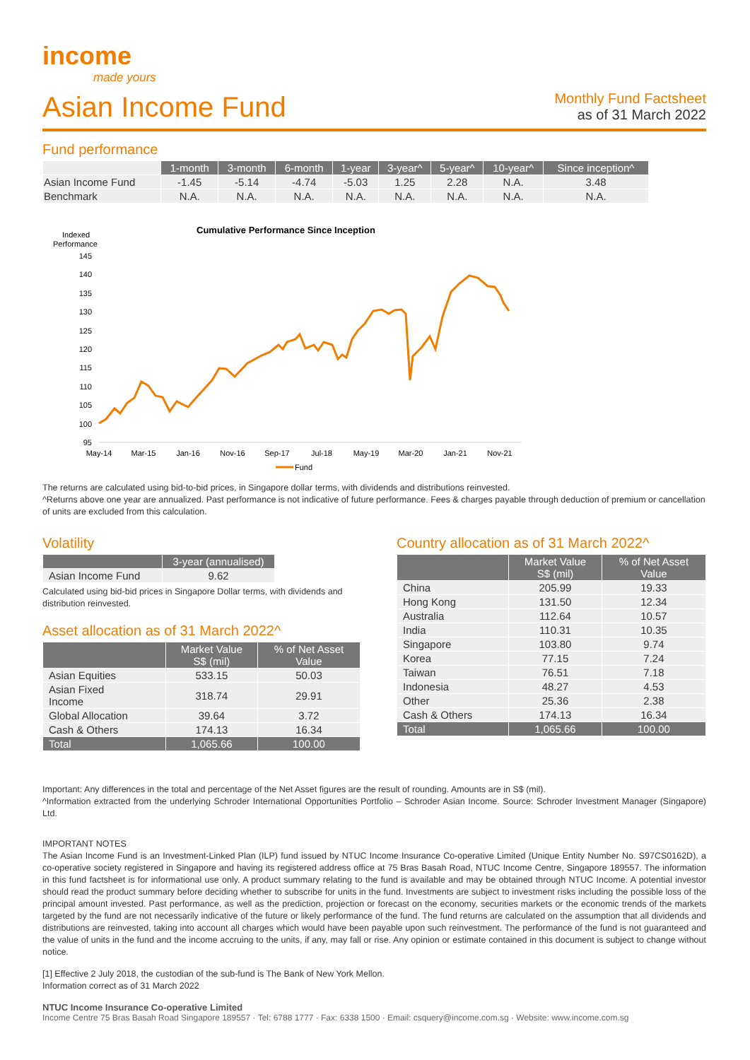income
made yours
Asian Income Fund
Monthly Fund Factsheet
as of 31 March 2022
Fund performance
| | 1-month | 3-month | 6-month | 1-year | 3-year^ | 5-year^ | 10-year^ | Since inception^ |
| --- | --- | --- | --- | --- | --- | --- | --- | --- |
| Asian Income Fund | -1.45 | -5.14 | -4.74 | -5.03 | 1.25 | 2.28 | N.A. | 3.48 |
| Benchmark | N.A. | N.A. | N.A. | N.A. | N.A. | N.A. | N.A. | N.A. |
Cumulative Performance Since Inception
Indexed
Performance
145
140
135
130
125
120
115
110
105
100
95
May-14
Mar-15
Jan-16
Nov-16
Sep-17
Jul-18
May-19
Mar-20
Jan-21
Nov-21
Fund
The returns are calculated using bid-to-bid prices, in Singapore dollar terms, with dividends and distributions reinvested.
^Returns above one year are annualized. Past performance is not indicative of future performance. Fees & charges payable through deduction of premium or cancellation of units are excluded from this calculation.
Volatility
| | 3-year (annualised) |
| --- | --- |
| Asian Income Fund | 9.62 |
Calculated using bid-bid prices in Singapore Dollar terms, with dividends and distribution reinvested.
Asset allocation as of 31 March 2022^
| | Market Value S$ (mil) | % of Net Asset Value |
| --- | --- | --- |
| Asian Equities | 533.15 | 50.03 |
| Asian Fixed Income | 318.74 | 29.91 |
| Global Allocation | 39.64 | 3.72 |
| Cash & Others | 174.13 | 16.34 |
| Total | 1,065.66 | 100.00 |
Country allocation as of 31 March 2022^
| | Market Value S$ (mil) | % of Net Asset Value |
| --- | --- | --- |
| China | 205.99 | 19.33 |
| Hong Kong | 131.50 | 12.34 |
| Australia | 112.64 | 10.57 |
| India | 110.31 | 10.35 |
| Singapore | 103.80 | 9.74 |
| Korea | 77.15 | 7.24 |
| Taiwan | 76.51 | 7.18 |
| Indonesia | 48.27 | 4.53 |
| Other | 25.36 | 2.38 |
| Cash & Others | 174.13 | 16.34 |
| Total | 1,065.66 | 100.00 |
Important: Any differences in the total and percentage of the Net Asset figures are the result of rounding. Amounts are in S$ (mil).
^Information extracted from the underlying Schroder International Opportunities Portfolio – Schroder Asian Income. Source: Schroder Investment Manager (Singapore) Ltd.
IMPORTANT NOTES
The Asian Income Fund is an Investment-Linked Plan (ILP) fund issued by NTUC Income Insurance Co-operative Limited (Unique Entity Number No. S97CS0162D), a co-operative society registered in Singapore and having its registered address office at 75 Bras Basah Road, NTUC Income Centre, Singapore 189557. The information in this fund factsheet is for informational use only. A product summary relating to the fund is available and may be obtained through NTUC Income. A potential investor should read the product summary before deciding whether to subscribe for units in the fund. Investments are subject to investment risks including the possible loss of the principal amount invested. Past performance, as well as the prediction, projection or forecast on the economy, securities markets or the economic trends of the markets targeted by the fund are not necessarily indicative of the future or likely performance of the fund. The fund returns are calculated on the assumption that all dividends and distributions are reinvested, taking into account all charges which would have been payable upon such reinvestment. The performance of the fund is not guaranteed and the value of units in the fund and the income accruing to the units, if any, may fall or rise. Any opinion or estimate contained in this document is subject to change without notice.
[1] Effective 2 July 2018, the custodian of the sub-fund is The Bank of New York Mellon.
Information correct as of 31 March 2022
NTUC Income Insurance Co-operative Limited
Income Centre 75 Bras Basah Road Singapore 189557 · Tel: 6788 1777 · Fax: 6338 1500 · Email: csquery@income.com.sg · Website: www.income.com.sg